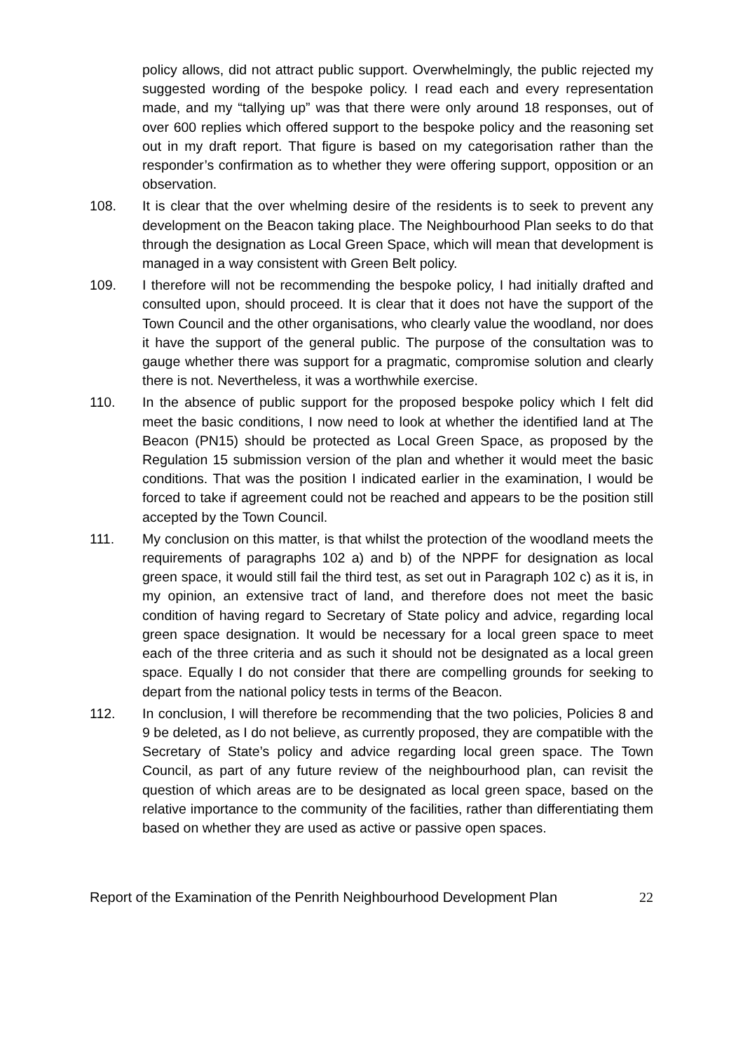policy allows, did not attract public support. Overwhelmingly, the public rejected my suggested wording of the bespoke policy. I read each and every representation made, and my “tallying up” was that there were only around 18 responses, out of over 600 replies which offered support to the bespoke policy and the reasoning set out in my draft report. That figure is based on my categorisation rather than the responder’s confirmation as to whether they were offering support, opposition or an observation.
108. It is clear that the over whelming desire of the residents is to seek to prevent any development on the Beacon taking place. The Neighbourhood Plan seeks to do that through the designation as Local Green Space, which will mean that development is managed in a way consistent with Green Belt policy.
109. I therefore will not be recommending the bespoke policy, I had initially drafted and consulted upon, should proceed. It is clear that it does not have the support of the Town Council and the other organisations, who clearly value the woodland, nor does it have the support of the general public. The purpose of the consultation was to gauge whether there was support for a pragmatic, compromise solution and clearly there is not. Nevertheless, it was a worthwhile exercise.
110. In the absence of public support for the proposed bespoke policy which I felt did meet the basic conditions, I now need to look at whether the identified land at The Beacon (PN15) should be protected as Local Green Space, as proposed by the Regulation 15 submission version of the plan and whether it would meet the basic conditions. That was the position I indicated earlier in the examination, I would be forced to take if agreement could not be reached and appears to be the position still accepted by the Town Council.
111. My conclusion on this matter, is that whilst the protection of the woodland meets the requirements of paragraphs 102 a) and b) of the NPPF for designation as local green space, it would still fail the third test, as set out in Paragraph 102 c) as it is, in my opinion, an extensive tract of land, and therefore does not meet the basic condition of having regard to Secretary of State policy and advice, regarding local green space designation. It would be necessary for a local green space to meet each of the three criteria and as such it should not be designated as a local green space. Equally I do not consider that there are compelling grounds for seeking to depart from the national policy tests in terms of the Beacon.
112. In conclusion, I will therefore be recommending that the two policies, Policies 8 and 9 be deleted, as I do not believe, as currently proposed, they are compatible with the Secretary of State’s policy and advice regarding local green space. The Town Council, as part of any future review of the neighbourhood plan, can revisit the question of which areas are to be designated as local green space, based on the relative importance to the community of the facilities, rather than differentiating them based on whether they are used as active or passive open spaces.
Report of the Examination of the Penrith Neighbourhood Development Plan 22